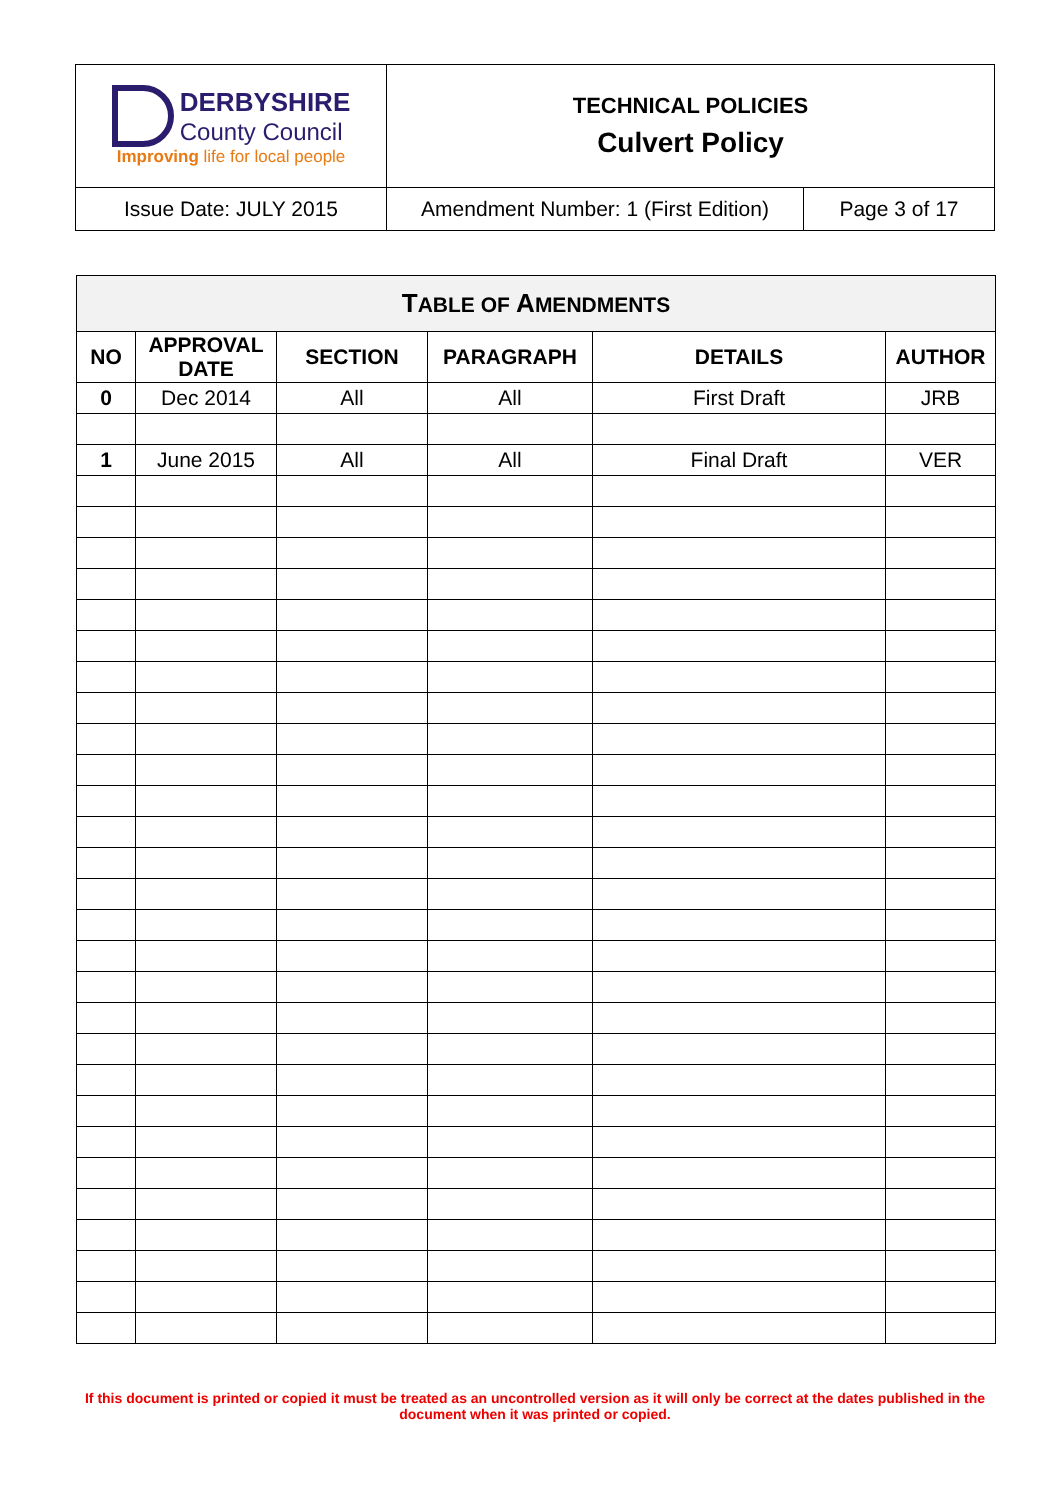| DERBYSHIRE County Council Improving life for local people | TECHNICAL POLICIES Culvert Policy | |
| Issue Date: JULY 2015 | Amendment Number: 1 (First Edition) | Page 3 of 17 |
| T ABLE OF A MENDMENTS | | | | | |
| --- | --- | --- | --- | --- | --- |
| NO | APPROVAL DATE | SECTION | PARAGRAPH | DETAILS | AUTHOR |
| 0 | Dec 2014 | All | All | First Draft | JRB |
| 1 | June 2015 | All | All | Final Draft | VER |
If this document is printed or copied it must be treated as an uncontrolled version as it will only be correct at the dates published in the document when it was printed or copied.